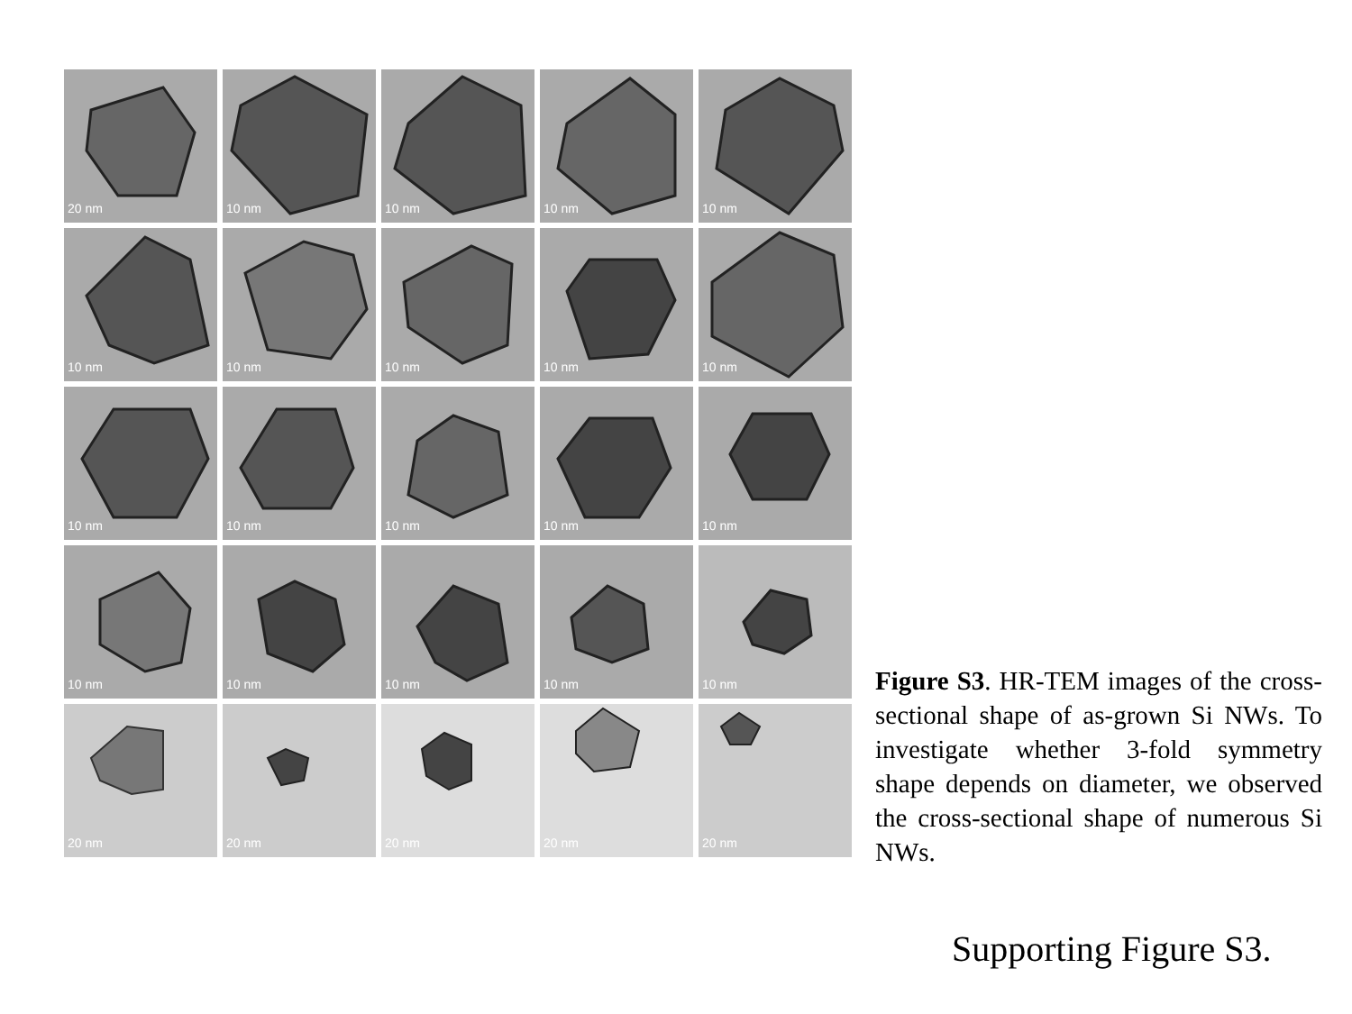20 nm
10 nm
10 nm
10 nm
10 nm
10 nm
10 nm
10 nm
10 nm
10 nm
10 nm
10 nm
10 nm
10 nm
10 nm
10 nm
10 nm
10 nm
10 nm
10 nm
20 nm
20 nm
20 nm
20 nm
20 nm
Figure S3. HR-TEM images of the cross-sectional shape of as-grown Si NWs. To investigate whether 3-fold symmetry shape depends on diameter, we observed the cross-sectional shape of numerous Si NWs.
Supporting Figure S3.